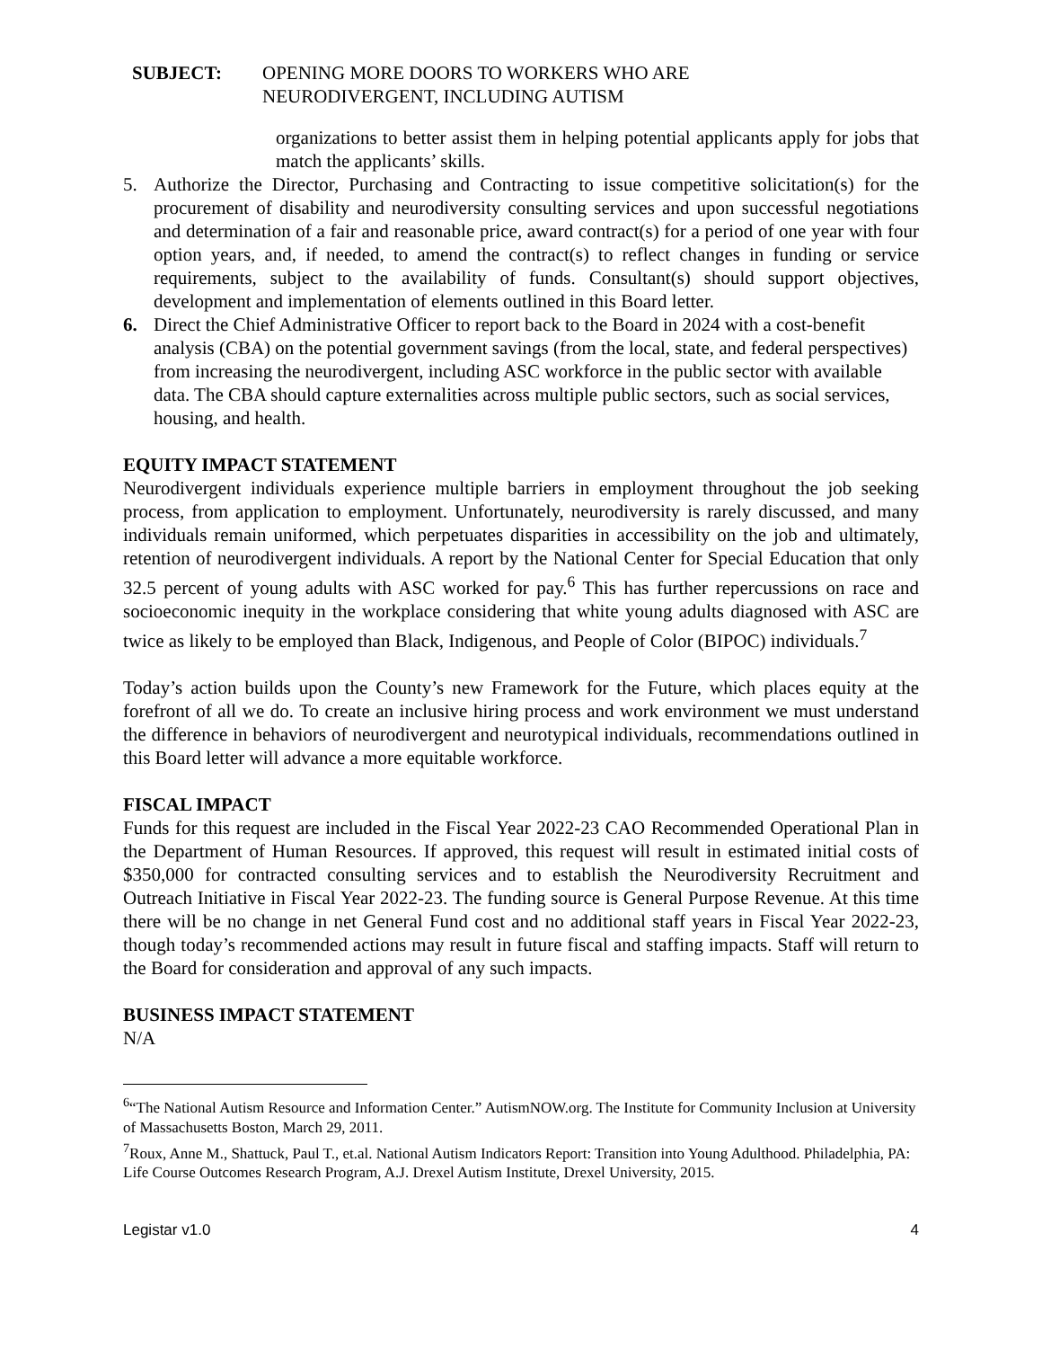SUBJECT: OPENING MORE DOORS TO WORKERS WHO ARE
NEURODIVERGENT, INCLUDING AUTISM
organizations to better assist them in helping potential applicants apply for jobs that match the applicants’ skills.
5. Authorize the Director, Purchasing and Contracting to issue competitive solicitation(s) for the procurement of disability and neurodiversity consulting services and upon successful negotiations and determination of a fair and reasonable price, award contract(s) for a period of one year with four option years, and, if needed, to amend the contract(s) to reflect changes in funding or service requirements, subject to the availability of funds. Consultant(s) should support objectives, development and implementation of elements outlined in this Board letter.
6. Direct the Chief Administrative Officer to report back to the Board in 2024 with a cost-benefit analysis (CBA) on the potential government savings (from the local, state, and federal perspectives) from increasing the neurodivergent, including ASC workforce in the public sector with available data. The CBA should capture externalities across multiple public sectors, such as social services, housing, and health.
EQUITY IMPACT STATEMENT
Neurodivergent individuals experience multiple barriers in employment throughout the job seeking process, from application to employment. Unfortunately, neurodiversity is rarely discussed, and many individuals remain uniformed, which perpetuates disparities in accessibility on the job and ultimately, retention of neurodivergent individuals. A report by the National Center for Special Education that only 32.5 percent of young adults with ASC worked for pay.<sup>6</sup> This has further repercussions on race and socioeconomic inequity in the workplace considering that white young adults diagnosed with ASC are twice as likely to be employed than Black, Indigenous, and People of Color (BIPOC) individuals.<sup>7</sup>
Today’s action builds upon the County’s new Framework for the Future, which places equity at the forefront of all we do. To create an inclusive hiring process and work environment we must understand the difference in behaviors of neurodivergent and neurotypical individuals, recommendations outlined in this Board letter will advance a more equitable workforce.
FISCAL IMPACT
Funds for this request are included in the Fiscal Year 2022-23 CAO Recommended Operational Plan in the Department of Human Resources. If approved, this request will result in estimated initial costs of $350,000 for contracted consulting services and to establish the Neurodiversity Recruitment and Outreach Initiative in Fiscal Year 2022-23. The funding source is General Purpose Revenue. At this time there will be no change in net General Fund cost and no additional staff years in Fiscal Year 2022-23, though today’s recommended actions may result in future fiscal and staffing impacts. Staff will return to the Board for consideration and approval of any such impacts.
BUSINESS IMPACT STATEMENT
N/A
<sup>6</sup> “The National Autism Resource and Information Center.” AutismNOW.org. The Institute for Community Inclusion at University of Massachusetts Boston, March 29, 2011.
<sup>7</sup> Roux, Anne M., Shattuck, Paul T., et.al. National Autism Indicators Report: Transition into Young Adulthood. Philadelphia, PA: Life Course Outcomes Research Program, A.J. Drexel Autism Institute, Drexel University, 2015.
Legistar v1.0 4